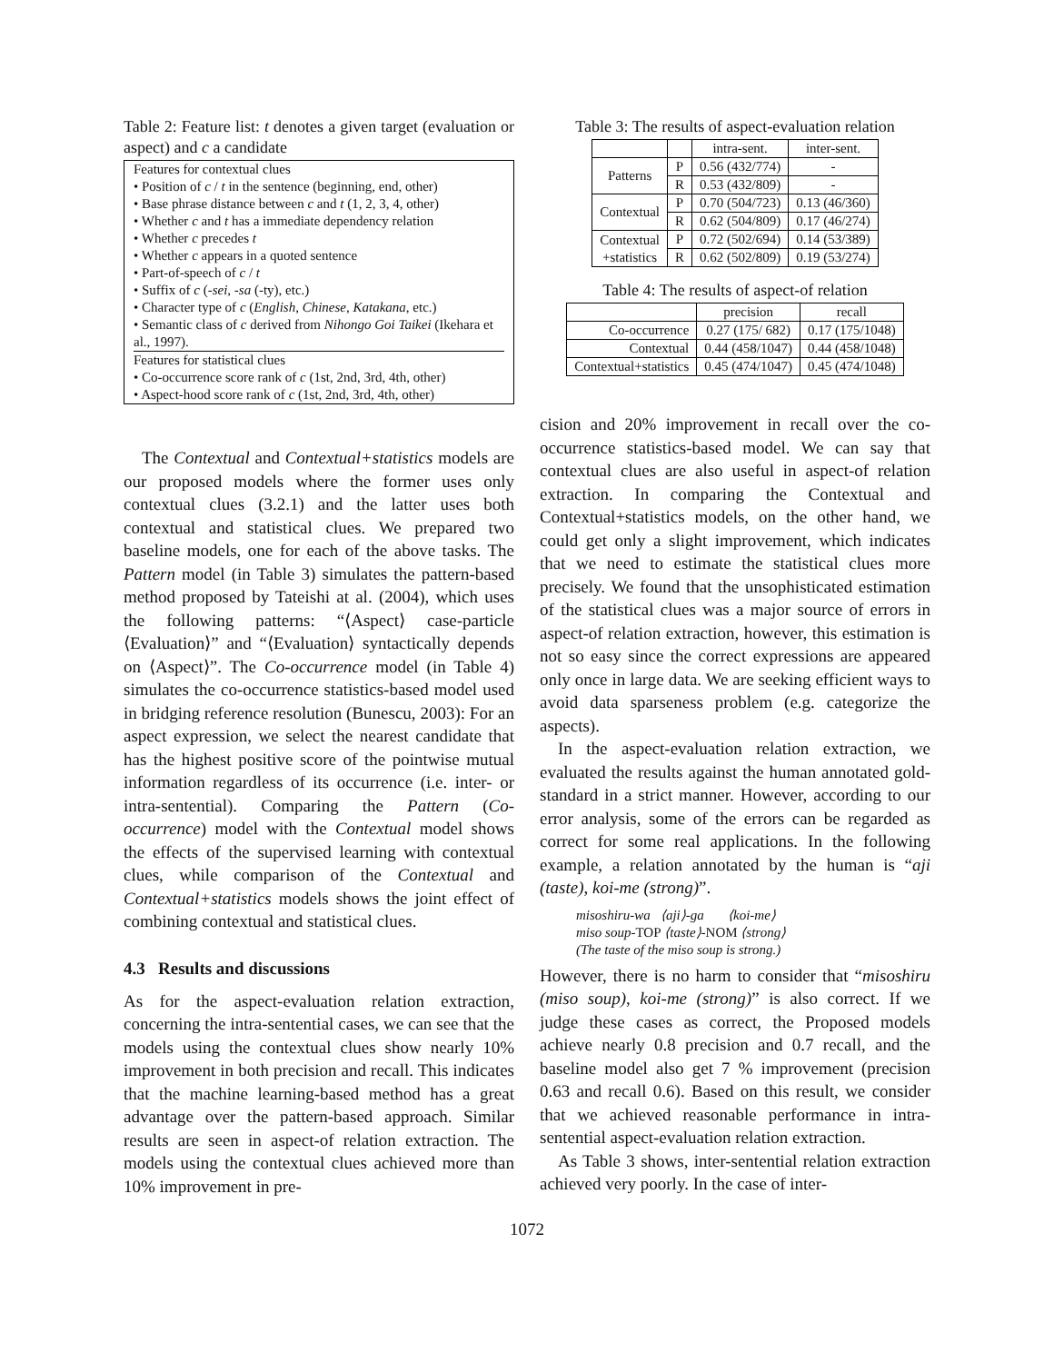Table 2: Feature list: t denotes a given target (evaluation or aspect) and c a candidate
Features for contextual clues
• Position of c / t in the sentence (beginning, end, other)
• Base phrase distance between c and t (1, 2, 3, 4, other)
• Whether c and t has a immediate dependency relation
• Whether c precedes t
• Whether c appears in a quoted sentence
• Part-of-speech of c / t
• Suffix of c (-sei, -sa (-ty), etc.)
• Character type of c (English, Chinese, Katakana, etc.)
• Semantic class of c derived from Nihongo Goi Taikei (Ikehara et al., 1997).
Features for statistical clues
• Co-occurrence score rank of c (1st, 2nd, 3rd, 4th, other)
• Aspect-hood score rank of c (1st, 2nd, 3rd, 4th, other)
The Contextual and Contextual+statistics models are our proposed models where the former uses only contextual clues (3.2.1) and the latter uses both contextual and statistical clues. We prepared two baseline models, one for each of the above tasks. The Pattern model (in Table 3) simulates the pattern-based method proposed by Tateishi at al. (2004), which uses the following patterns: “⟨Aspect⟩ case-particle ⟨Evaluation⟩” and “⟨Evaluation⟩ syntactically depends on ⟨Aspect⟩”. The Co-occurrence model (in Table 4) simulates the co-occurrence statistics-based model used in bridging reference resolution (Bunescu, 2003): For an aspect expression, we select the nearest candidate that has the highest positive score of the pointwise mutual information regardless of its occurrence (i.e. inter- or intra-sentential). Comparing the Pattern (Co-occurrence) model with the Contextual model shows the effects of the supervised learning with contextual clues, while comparison of the Contextual and Contextual+statistics models shows the joint effect of combining contextual and statistical clues.
4.3 Results and discussions
As for the aspect-evaluation relation extraction, concerning the intra-sentential cases, we can see that the models using the contextual clues show nearly 10% improvement in both precision and recall. This indicates that the machine learning-based method has a great advantage over the pattern-based approach. Similar results are seen in aspect-of relation extraction. The models using the contextual clues achieved more than 10% improvement in pre-
Table 3: The results of aspect-evaluation relation
| | | intra-sent. | inter-sent. |
| --- | --- | --- | --- |
| Patterns | P | 0.56 (432/774) | - |
| | R | 0.53 (432/809) | - |
| Contextual | P | 0.70 (504/723) | 0.13 (46/360) |
| | R | 0.62 (504/809) | 0.17 (46/274) |
| Contextual +statistics | P | 0.72 (502/694) | 0.14 (53/389) |
| | R | 0.62 (502/809) | 0.19 (53/274) |
Table 4: The results of aspect-of relation
| | precision | recall |
| --- | --- | --- |
| Co-occurrence | 0.27 (175/ 682) | 0.17 (175/1048) |
| Contextual | 0.44 (458/1047) | 0.44 (458/1048) |
| Contextual+statistics | 0.45 (474/1047) | 0.45 (474/1048) |
cision and 20% improvement in recall over the co-occurrence statistics-based model. We can say that contextual clues are also useful in aspect-of relation extraction. In comparing the Contextual and Contextual+statistics models, on the other hand, we could get only a slight improvement, which indicates that we need to estimate the statistical clues more precisely. We found that the unsophisticated estimation of the statistical clues was a major source of errors in aspect-of relation extraction, however, this estimation is not so easy since the correct expressions are appeared only once in large data. We are seeking efficient ways to avoid data sparseness problem (e.g. categorize the aspects).
In the aspect-evaluation relation extraction, we evaluated the results against the human annotated gold-standard in a strict manner. However, according to our error analysis, some of the errors can be regarded as correct for some real applications. In the following example, a relation annotated by the human is “aji (taste), koi-me (strong)”.
misoshiru-wa ⟨aji⟩-ga ⟨koi-me⟩
miso soup-TOP ⟨taste⟩-NOM ⟨strong⟩
(The taste of the miso soup is strong.)
However, there is no harm to consider that “misoshiru (miso soup), koi-me (strong)” is also correct. If we judge these cases as correct, the Proposed models achieve nearly 0.8 precision and 0.7 recall, and the baseline model also get 7 % improvement (precision 0.63 and recall 0.6). Based on this result, we consider that we achieved reasonable performance in intra-sentential aspect-evaluation relation extraction.
As Table 3 shows, inter-sentential relation extraction achieved very poorly. In the case of inter-
1072